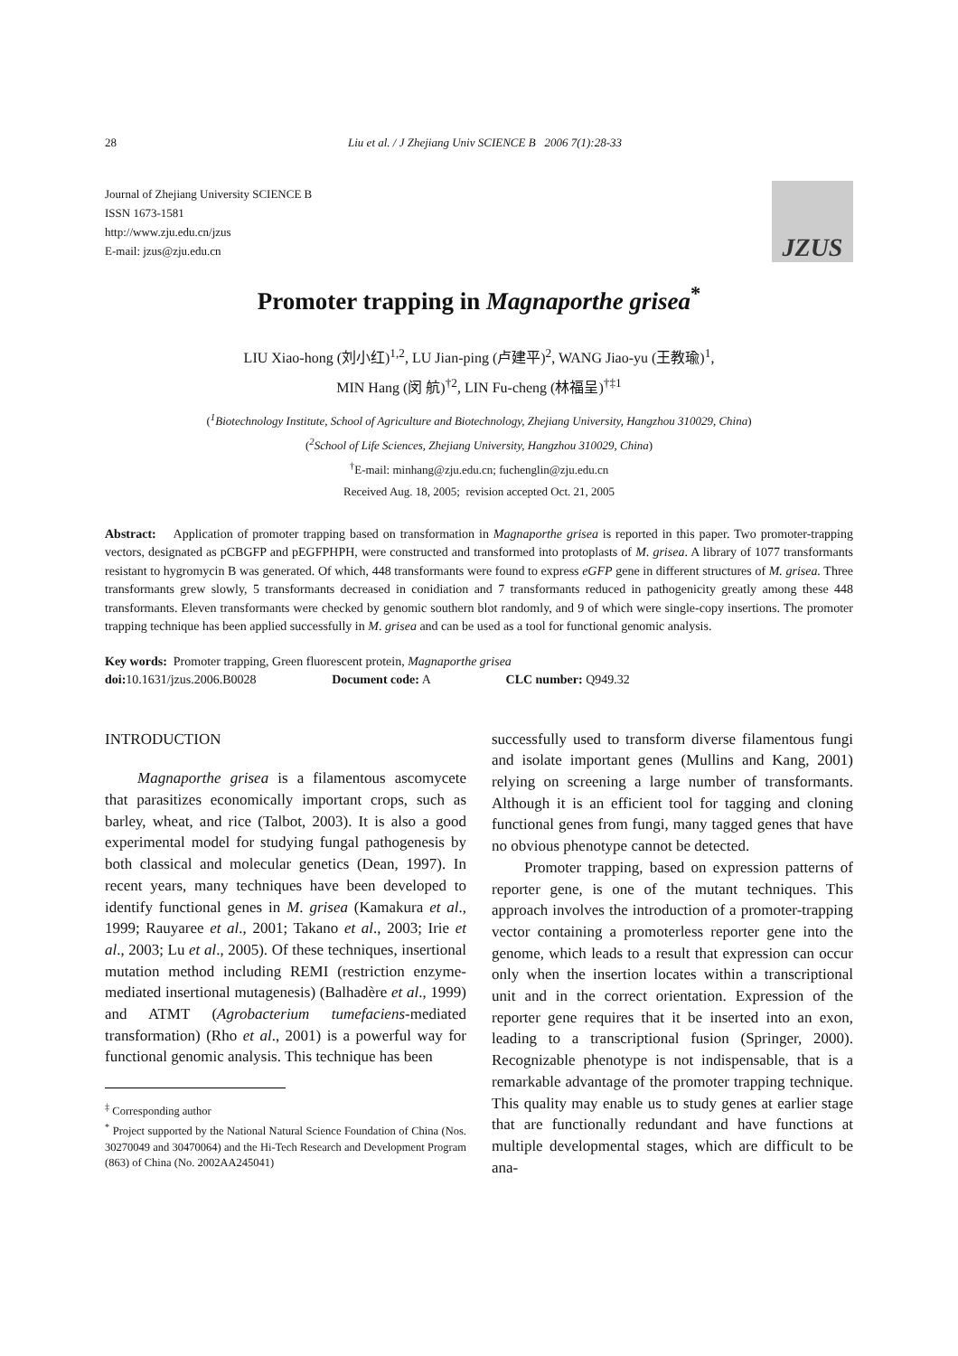28 Liu et al. / J Zhejiang Univ SCIENCE B 2006 7(1):28-33
Journal of Zhejiang University SCIENCE B
ISSN 1673-1581
http://www.zju.edu.cn/jzus
E-mail: jzus@zju.edu.cn
JZUS
Promoter trapping in Magnaporthe grisea<sup>*</sup>
LIU Xiao-hong (刘小红)<sup>1,2</sup>, LU Jian-ping (卢建平)<sup>2</sup>, WANG Jiao-yu (王教瑜)<sup>1</sup>,
MIN Hang (闵 航)<sup>†2</sup>, LIN Fu-cheng (林福呈)<sup>†‡1</sup>
(<sup>1</sup>Biotechnology Institute, School of Agriculture and Biotechnology, Zhejiang University, Hangzhou 310029, China)
(<sup>2</sup>School of Life Sciences, Zhejiang University, Hangzhou 310029, China)
<sup>†</sup> E-mail: minhang@zju.edu.cn; fuchenglin@zju.edu.cn
Received Aug. 18, 2005; revision accepted Oct. 21, 2005
Abstract: Application of promoter trapping based on transformation in Magnaporthe grisea is reported in this paper. Two promoter-trapping vectors, designated as pCBGFP and pEGFPHPH, were constructed and transformed into protoplasts of M. grisea. A library of 1077 transformants resistant to hygromycin B was generated. Of which, 448 transformants were found to express eGFP gene in different structures of M. grisea. Three transformants grew slowly, 5 transformants decreased in conidiation and 7 transformants reduced in pathogenicity greatly among these 448 transformants. Eleven transformants were checked by genomic southern blot randomly, and 9 of which were single-copy insertions. The promoter trapping technique has been applied successfully in M. grisea and can be used as a tool for functional genomic analysis.
Key words: Promoter trapping, Green fluorescent protein, Magnaporthe grisea
doi: 10.1631/jzus.2006.B0028 Document code: A CLC number: Q949.32
INTRODUCTION
Magnaporthe grisea is a filamentous ascomycete that parasitizes economically important crops, such as barley, wheat, and rice (Talbot, 2003). It is also a good experimental model for studying fungal pathogenesis by both classical and molecular genetics (Dean, 1997). In recent years, many techniques have been developed to identify functional genes in M. grisea (Kamakura et al., 1999; Rauyaree et al., 2001; Takano et al., 2003; Irie et al., 2003; Lu et al., 2005). Of these techniques, insertional mutation method including REMI (restriction enzyme-mediated insertional mutagenesis) (Balhadère et al., 1999) and ATMT (Agrobacterium tumefaciens-mediated transformation) (Rho et al., 2001) is a powerful way for functional genomic analysis. This technique has been
<sup>‡</sup> Corresponding author
<sup>*</sup> Project supported by the National Natural Science Foundation of China (Nos. 30270049 and 30470064) and the Hi-Tech Research and Development Program (863) of China (No. 2002AA245041)
successfully used to transform diverse filamentous fungi and isolate important genes (Mullins and Kang, 2001) relying on screening a large number of transformants. Although it is an efficient tool for tagging and cloning functional genes from fungi, many tagged genes that have no obvious phenotype cannot be detected.
Promoter trapping, based on expression patterns of reporter gene, is one of the mutant techniques. This approach involves the introduction of a promoter-trapping vector containing a promoterless reporter gene into the genome, which leads to a result that expression can occur only when the insertion locates within a transcriptional unit and in the correct orientation. Expression of the reporter gene requires that it be inserted into an exon, leading to a transcriptional fusion (Springer, 2000). Recognizable phenotype is not indispensable, that is a remarkable advantage of the promoter trapping technique. This quality may enable us to study genes at earlier stage that are functionally redundant and have functions at multiple developmental stages, which are difficult to be ana-